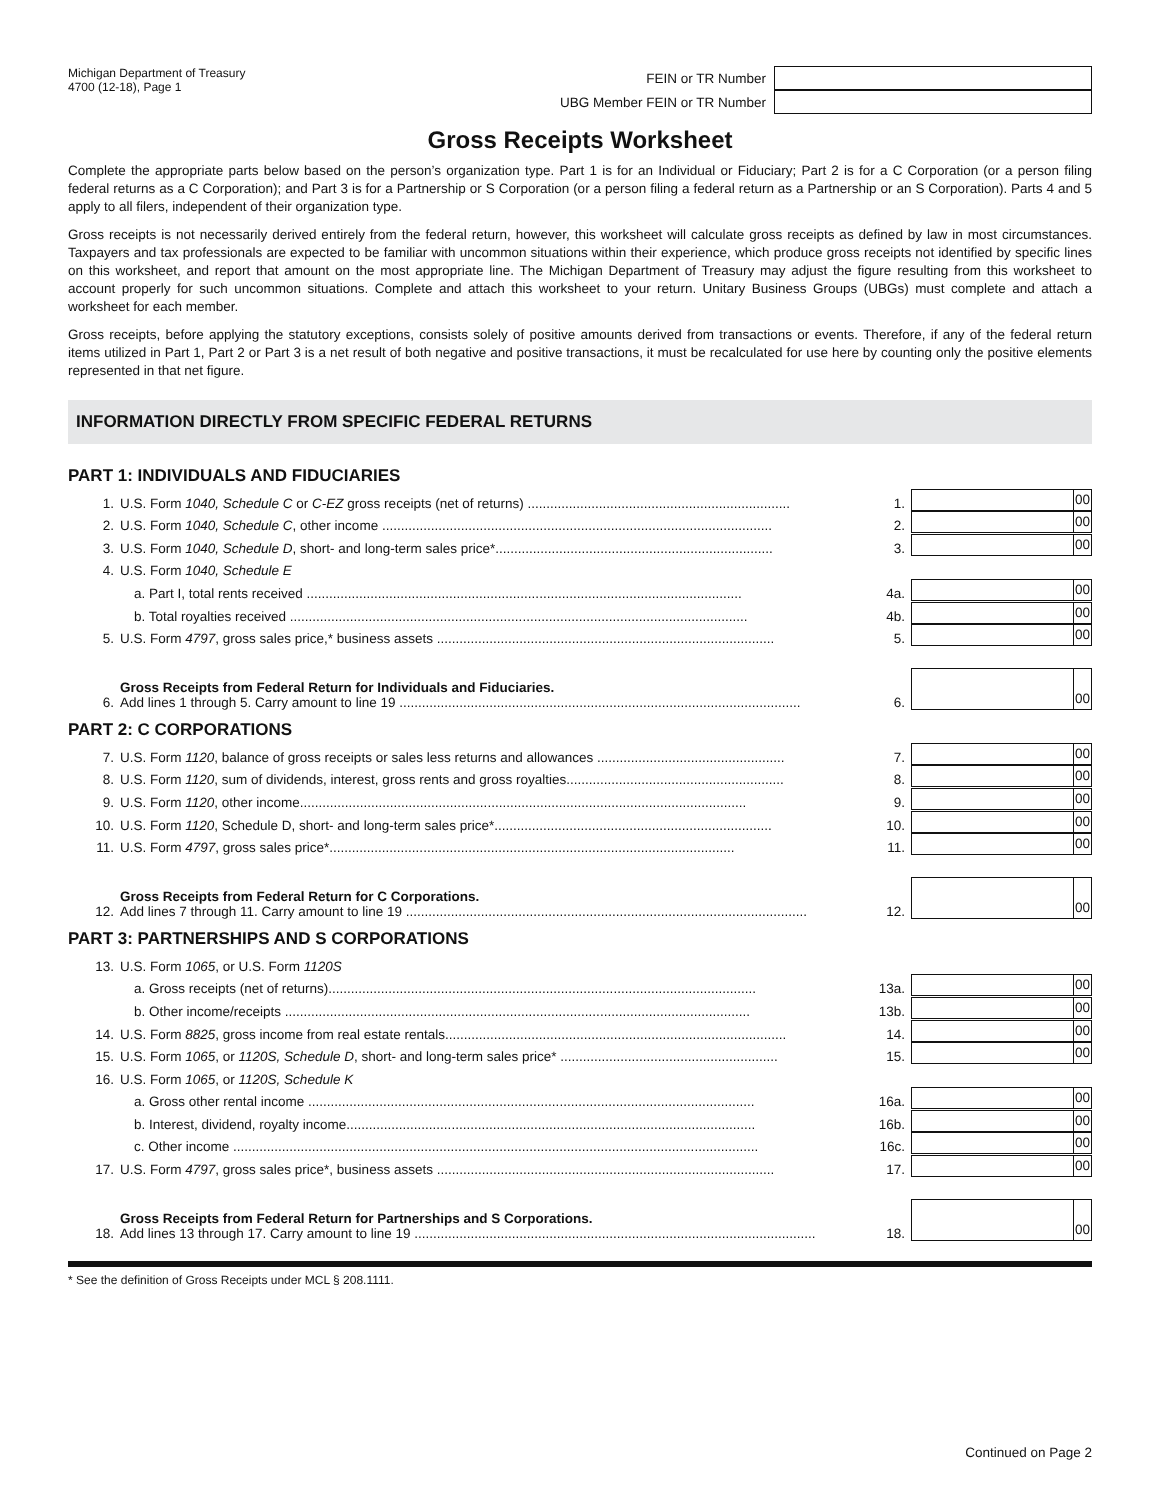Michigan Department of Treasury
4700 (12-18), Page 1
FEIN or TR Number
UBG Member FEIN or TR Number
Gross Receipts Worksheet
Complete the appropriate parts below based on the person’s organization type. Part 1 is for an Individual or Fiduciary; Part 2 is for a C Corporation (or a person filing federal returns as a C Corporation); and Part 3 is for a Partnership or S Corporation (or a person filing a federal return as a Partnership or an S Corporation). Parts 4 and 5 apply to all filers, independent of their organization type.
Gross receipts is not necessarily derived entirely from the federal return, however, this worksheet will calculate gross receipts as defined by law in most circumstances. Taxpayers and tax professionals are expected to be familiar with uncommon situations within their experience, which produce gross receipts not identified by specific lines on this worksheet, and report that amount on the most appropriate line. The Michigan Department of Treasury may adjust the figure resulting from this worksheet to account properly for such uncommon situations. Complete and attach this worksheet to your return. Unitary Business Groups (UBGs) must complete and attach a worksheet for each member.
Gross receipts, before applying the statutory exceptions, consists solely of positive amounts derived from transactions or events. Therefore, if any of the federal return items utilized in Part 1, Part 2 or Part 3 is a net result of both negative and positive transactions, it must be recalculated for use here by counting only the positive elements represented in that net figure.
INFORMATION DIRECTLY FROM SPECIFIC FEDERAL RETURNS
PART 1: INDIVIDUALS AND FIDUCIARIES
1.
U.S. Form 1040, Schedule C or C-EZ gross receipts (net of returns) ......................................................................
1.
00
2.
U.S. Form 1040, Schedule C, other income ........................................................................................................
2.
00
3.
U.S. Form 1040, Schedule D, short- and long-term sales price*..........................................................................
3.
00
4.
U.S. Form 1040, Schedule E
a. Part I, total rents received ....................................................................................................................
4a.
00
b. Total royalties received ..........................................................................................................................
4b.
00
5.
U.S. Form 4797, gross sales price,* business assets ..........................................................................................
5.
00
6.
Gross Receipts from Federal Return for Individuals and Fiduciaries.
Add lines 1 through 5. Carry amount to line 19 ...........................................................................................................
6.
00
PART 2: C CORPORATIONS
7.
U.S. Form 1120, balance of gross receipts or sales less returns and allowances ..................................................
7.
00
8.
U.S. Form 1120, sum of dividends, interest, gross rents and gross royalties..........................................................
8.
00
9.
U.S. Form 1120, other income.......................................................................................................................
9.
00
10.
U.S. Form 1120, Schedule D, short- and long-term sales price*..........................................................................
10.
00
11.
U.S. Form 4797, gross sales price*............................................................................................................
11.
00
12.
Gross Receipts from Federal Return for C Corporations.
Add lines 7 through 11. Carry amount to line 19 ...........................................................................................................
12.
00
PART 3: PARTNERSHIPS AND S CORPORATIONS
13.
U.S. Form 1065, or U.S. Form 1120S
a. Gross receipts (net of returns)..................................................................................................................
13a.
00
b. Other income/receipts ............................................................................................................................
13b.
00
14.
U.S. Form 8825, gross income from real estate rentals...........................................................................................
14.
00
15.
U.S. Form 1065, or 1120S, Schedule D, short- and long-term sales price* ..........................................................
15.
00
16.
U.S. Form 1065, or 1120S, Schedule K
a. Gross other rental income .......................................................................................................................
16a.
00
b. Interest, dividend, royalty income.............................................................................................................
16b.
00
c. Other income ............................................................................................................................................
16c.
00
17.
U.S. Form 4797, gross sales price*, business assets ..........................................................................................
17.
00
18.
Gross Receipts from Federal Return for Partnerships and S Corporations.
Add lines 13 through 17. Carry amount to line 19 ...........................................................................................................
18.
00
* See the definition of Gross Receipts under MCL § 208.1111.
Continued on Page 2